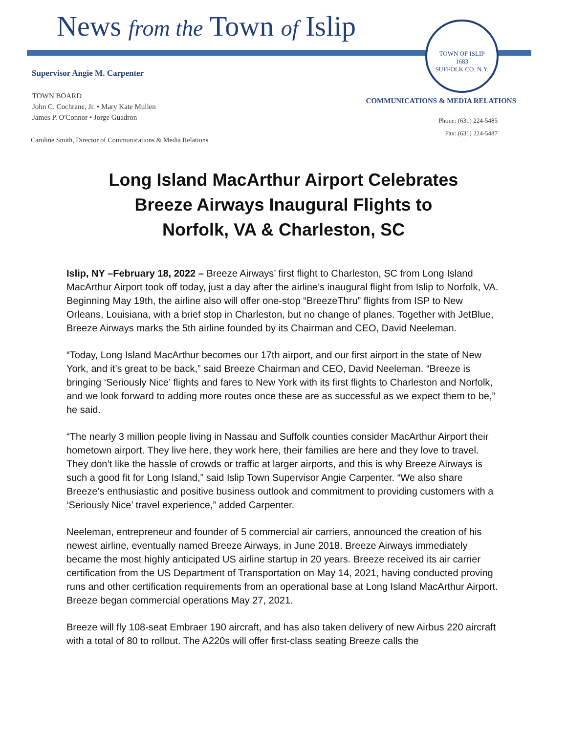News from the Town of Islip
TOWN OF ISLIP
1683
SUFFOLK CO. N.Y.
Supervisor Angie M. Carpenter
TOWN BOARD
John C. Cochrane, Jr. • Mary Kate Mullen
James P. O'Connor • Jorge Guadron
COMMUNICATIONS & MEDIA RELATIONS
Phone: (631) 224-5485
Fax: (631) 224-5487
Caroline Smith, Director of Communications & Media Relations
Long Island MacArthur Airport Celebrates
Breeze Airways Inaugural Flights to
Norfolk, VA & Charleston, SC
Islip, NY –February 18, 2022 – Breeze Airways’ first flight to Charleston, SC from Long Island MacArthur Airport took off today, just a day after the airline’s inaugural flight from Islip to Norfolk, VA. Beginning May 19th, the airline also will offer one-stop “BreezeThru” flights from ISP to New Orleans, Louisiana, with a brief stop in Charleston, but no change of planes. Together with JetBlue, Breeze Airways marks the 5th airline founded by its Chairman and CEO, David Neeleman.
“Today, Long Island MacArthur becomes our 17th airport, and our first airport in the state of New York, and it’s great to be back,” said Breeze Chairman and CEO, David Neeleman. “Breeze is bringing ‘Seriously Nice’ flights and fares to New York with its first flights to Charleston and Norfolk, and we look forward to adding more routes once these are as successful as we expect them to be,” he said.
“The nearly 3 million people living in Nassau and Suffolk counties consider MacArthur Airport their hometown airport. They live here, they work here, their families are here and they love to travel. They don’t like the hassle of crowds or traffic at larger airports, and this is why Breeze Airways is such a good fit for Long Island,” said Islip Town Supervisor Angie Carpenter. “We also share Breeze’s enthusiastic and positive business outlook and commitment to providing customers with a ‘Seriously Nice’ travel experience,” added Carpenter.
Neeleman, entrepreneur and founder of 5 commercial air carriers, announced the creation of his newest airline, eventually named Breeze Airways, in June 2018. Breeze Airways immediately became the most highly anticipated US airline startup in 20 years. Breeze received its air carrier certification from the US Department of Transportation on May 14, 2021, having conducted proving runs and other certification requirements from an operational base at Long Island MacArthur Airport. Breeze began commercial operations May 27, 2021.
Breeze will fly 108-seat Embraer 190 aircraft, and has also taken delivery of new Airbus 220 aircraft with a total of 80 to rollout. The A220s will offer first-class seating Breeze calls the